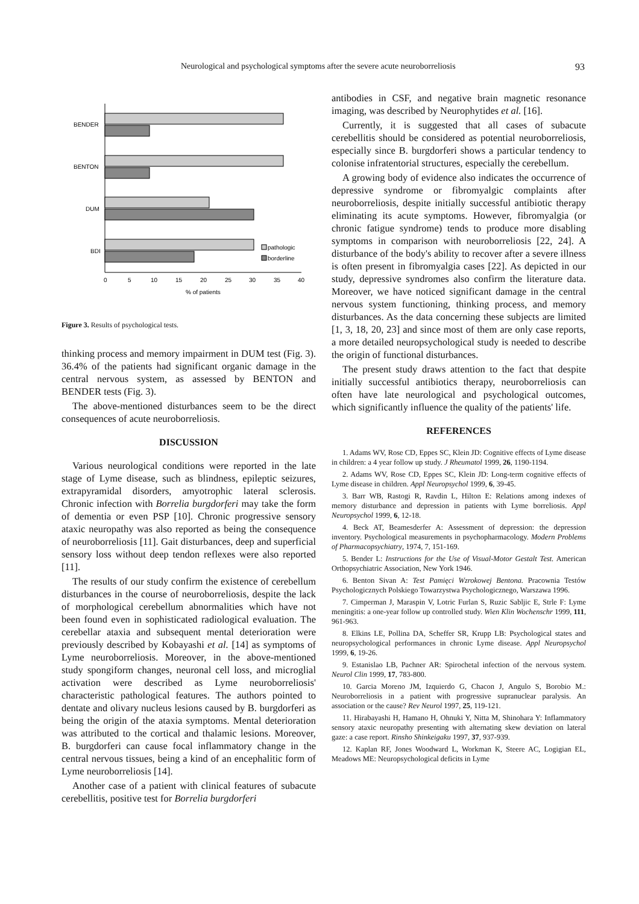Neurological and psychological symptoms after the severe acute neuroborreliosis 93
BENDER
BENTON
DUM
BDI
pathologic
borderline
0
5
10
15
20
25
30
35
40
% of patients
Figure 3. Results of psychological tests.
thinking process and memory impairment in DUM test (Fig. 3). 36.4% of the patients had significant organic damage in the central nervous system, as assessed by BENTON and BENDER tests (Fig. 3).
The above-mentioned disturbances seem to be the direct consequences of acute neuroborreliosis.
DISCUSSION
Various neurological conditions were reported in the late stage of Lyme disease, such as blindness, epileptic seizures, extrapyramidal disorders, amyotrophic lateral sclerosis. Chronic infection with Borrelia burgdorferi may take the form of dementia or even PSP [10]. Chronic progressive sensory ataxic neuropathy was also reported as being the consequence of neuroborreliosis [11]. Gait disturbances, deep and superficial sensory loss without deep tendon reflexes were also reported [11].
The results of our study confirm the existence of cerebellum disturbances in the course of neuroborreliosis, despite the lack of morphological cerebellum abnormalities which have not been found even in sophisticated radiological evaluation. The cerebellar ataxia and subsequent mental deterioration were previously described by Kobayashi et al. [14] as symptoms of Lyme neuroborreliosis. Moreover, in the above-mentioned study spongiform changes, neuronal cell loss, and microglial activation were described as Lyme neuroborreliosis' characteristic pathological features. The authors pointed to dentate and olivary nucleus lesions caused by B. burgdorferi as being the origin of the ataxia symptoms. Mental deterioration was attributed to the cortical and thalamic lesions. Moreover, B. burgdorferi can cause focal inflammatory change in the central nervous tissues, being a kind of an encephalitic form of Lyme neuroborreliosis [14].
Another case of a patient with clinical features of subacute cerebellitis, positive test for Borrelia burgdorferi
antibodies in CSF, and negative brain magnetic resonance imaging, was described by Neurophytides et al. [16].
Currently, it is suggested that all cases of subacute cerebellitis should be considered as potential neuroborreliosis, especially since B. burgdorferi shows a particular tendency to colonise infratentorial structures, especially the cerebellum.
A growing body of evidence also indicates the occurrence of depressive syndrome or fibromyalgic complaints after neuroborreliosis, despite initially successful antibiotic therapy eliminating its acute symptoms. However, fibromyalgia (or chronic fatigue syndrome) tends to produce more disabling symptoms in comparison with neuroborreliosis [22, 24]. A disturbance of the body's ability to recover after a severe illness is often present in fibromyalgia cases [22]. As depicted in our study, depressive syndromes also confirm the literature data. Moreover, we have noticed significant damage in the central nervous system functioning, thinking process, and memory disturbances. As the data concerning these subjects are limited [1, 3, 18, 20, 23] and since most of them are only case reports, a more detailed neuropsychological study is needed to describe the origin of functional disturbances.
The present study draws attention to the fact that despite initially successful antibiotics therapy, neuroborreliosis can often have late neurological and psychological outcomes, which significantly influence the quality of the patients' life.
REFERENCES
1. Adams WV, Rose CD, Eppes SC, Klein JD: Cognitive effects of Lyme disease in children: a 4 year follow up study. J Rheumatol 1999, 26, 1190-1194.
2. Adams WV, Rose CD, Eppes SC, Klein JD: Long-term cognitive effects of Lyme disease in children. Appl Neuropsychol 1999, 6, 39-45.
3. Barr WB, Rastogi R, Ravdin L, Hilton E: Relations among indexes of memory disturbance and depression in patients with Lyme borreliosis. Appl Neuropsychol 1999, 6, 12-18.
4. Beck AT, Beamesderfer A: Assessment of depression: the depression inventory. Psychological measurements in psychopharmacology. Modern Problems of Pharmacopsychiatry, 1974, 7, 151-169.
5. Bender L: Instructions for the Use of Visual-Motor Gestalt Test. American Orthopsychiatric Association, New York 1946.
6. Benton Sivan A: Test Pamięci Wzrokowej Bentona. Pracownia Testów Psychologicznych Polskiego Towarzystwa Psychologicznego, Warszawa 1996.
7. Cimperman J, Maraspin V, Lotric Furlan S, Ruzic Sabljic E, Strle F: Lyme meningitis: a one-year follow up controlled study. Wien Klin Wochenschr 1999, 111, 961-963.
8. Elkins LE, Pollina DA, Scheffer SR, Krupp LB: Psychological states and neuropsychological performances in chronic Lyme disease. Appl Neuropsychol 1999, 6, 19-26.
9. Estanislao LB, Pachner AR: Spirochetal infection of the nervous system. Neurol Clin 1999, 17, 783-800.
10. Garcia Moreno JM, Izquierdo G, Chacon J, Angulo S, Borobio M.: Neuroborreliosis in a patient with progressive supranuclear paralysis. An association or the cause? Rev Neurol 1997, 25, 119-121.
11. Hirabayashi H, Hamano H, Ohnuki Y, Nitta M, Shinohara Y: Inflammatory sensory ataxic neuropathy presenting with alternating skew deviation on lateral gaze: a case report. Rinsho Shinkeigaku 1997, 37, 937-939.
12. Kaplan RF, Jones Woodward L, Workman K, Steere AC, Logigian EL, Meadows ME: Neuropsychological deficits in Lyme